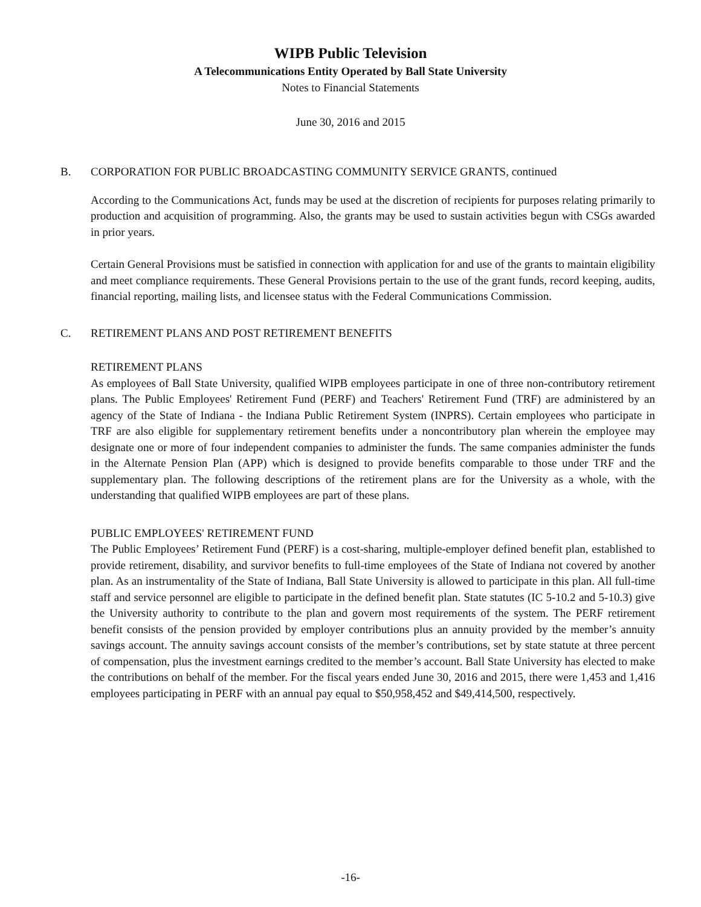WIPB Public Television
A Telecommunications Entity Operated by Ball State University
Notes to Financial Statements
June 30, 2016 and 2015
B. CORPORATION FOR PUBLIC BROADCASTING COMMUNITY SERVICE GRANTS, continued
According to the Communications Act, funds may be used at the discretion of recipients for purposes relating primarily to production and acquisition of programming. Also, the grants may be used to sustain activities begun with CSGs awarded in prior years.
Certain General Provisions must be satisfied in connection with application for and use of the grants to maintain eligibility and meet compliance requirements. These General Provisions pertain to the use of the grant funds, record keeping, audits, financial reporting, mailing lists, and licensee status with the Federal Communications Commission.
C. RETIREMENT PLANS AND POST RETIREMENT BENEFITS
RETIREMENT PLANS
As employees of Ball State University, qualified WIPB employees participate in one of three non-contributory retirement plans. The Public Employees' Retirement Fund (PERF) and Teachers' Retirement Fund (TRF) are administered by an agency of the State of Indiana - the Indiana Public Retirement System (INPRS). Certain employees who participate in TRF are also eligible for supplementary retirement benefits under a noncontributory plan wherein the employee may designate one or more of four independent companies to administer the funds. The same companies administer the funds in the Alternate Pension Plan (APP) which is designed to provide benefits comparable to those under TRF and the supplementary plan. The following descriptions of the retirement plans are for the University as a whole, with the understanding that qualified WIPB employees are part of these plans.
PUBLIC EMPLOYEES' RETIREMENT FUND
The Public Employees’ Retirement Fund (PERF) is a cost-sharing, multiple-employer defined benefit plan, established to provide retirement, disability, and survivor benefits to full-time employees of the State of Indiana not covered by another plan. As an instrumentality of the State of Indiana, Ball State University is allowed to participate in this plan. All full-time staff and service personnel are eligible to participate in the defined benefit plan. State statutes (IC 5-10.2 and 5-10.3) give the University authority to contribute to the plan and govern most requirements of the system. The PERF retirement benefit consists of the pension provided by employer contributions plus an annuity provided by the member’s annuity savings account. The annuity savings account consists of the member’s contributions, set by state statute at three percent of compensation, plus the investment earnings credited to the member’s account. Ball State University has elected to make the contributions on behalf of the member. For the fiscal years ended June 30, 2016 and 2015, there were 1,453 and 1,416 employees participating in PERF with an annual pay equal to $50,958,452 and $49,414,500, respectively.
-16-